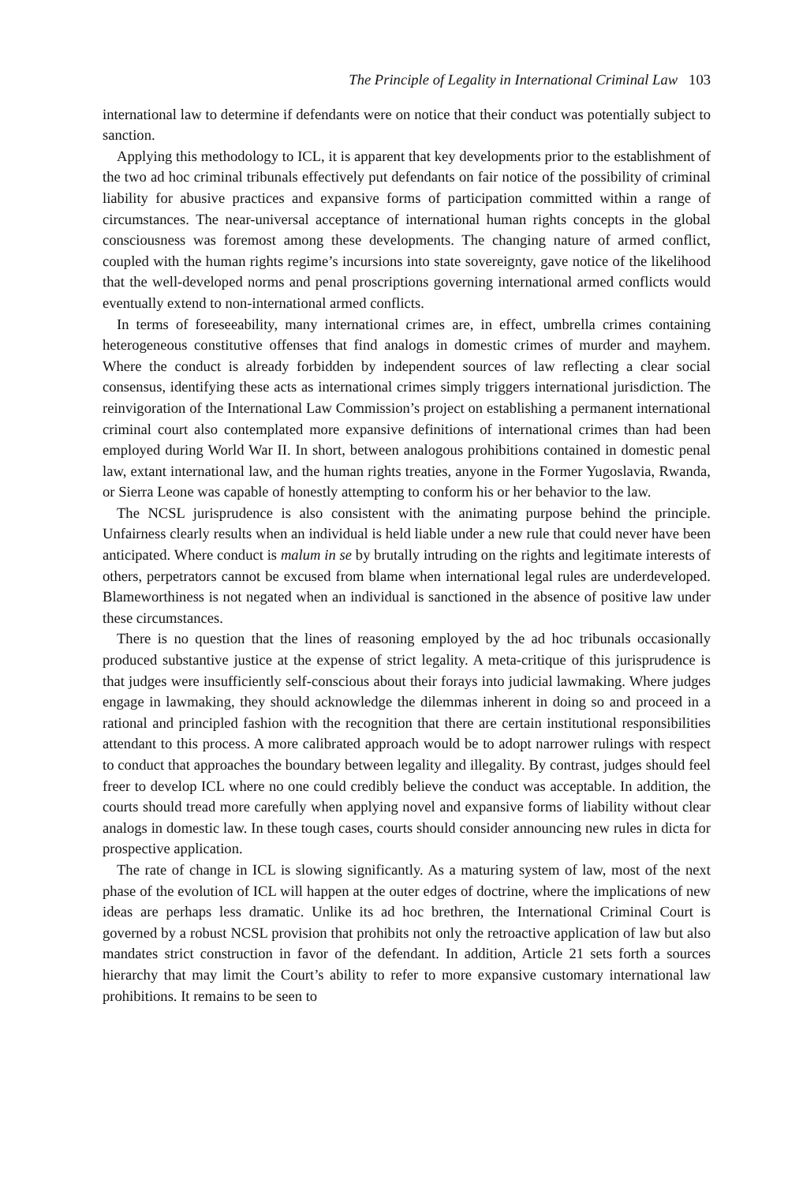The Principle of Legality in International Criminal Law 103
international law to determine if defendants were on notice that their conduct was potentially subject to sanction.
Applying this methodology to ICL, it is apparent that key developments prior to the establishment of the two ad hoc criminal tribunals effectively put defendants on fair notice of the possibility of criminal liability for abusive practices and expansive forms of participation committed within a range of circumstances. The near-universal acceptance of international human rights concepts in the global consciousness was foremost among these developments. The changing nature of armed conflict, coupled with the human rights regime’s incursions into state sovereignty, gave notice of the likelihood that the well-developed norms and penal proscriptions governing international armed conflicts would eventually extend to non-international armed conflicts.
In terms of foreseeability, many international crimes are, in effect, umbrella crimes containing heterogeneous constitutive offenses that find analogs in domestic crimes of murder and mayhem. Where the conduct is already forbidden by independent sources of law reflecting a clear social consensus, identifying these acts as international crimes simply triggers international jurisdiction. The reinvigoration of the International Law Commission’s project on establishing a permanent international criminal court also contemplated more expansive definitions of international crimes than had been employed during World War II. In short, between analogous prohibitions contained in domestic penal law, extant international law, and the human rights treaties, anyone in the Former Yugoslavia, Rwanda, or Sierra Leone was capable of honestly attempting to conform his or her behavior to the law.
The NCSL jurisprudence is also consistent with the animating purpose behind the principle. Unfairness clearly results when an individual is held liable under a new rule that could never have been anticipated. Where conduct is malum in se by brutally intruding on the rights and legitimate interests of others, perpetrators cannot be excused from blame when international legal rules are underdeveloped. Blameworthiness is not negated when an individual is sanctioned in the absence of positive law under these circumstances.
There is no question that the lines of reasoning employed by the ad hoc tribunals occasionally produced substantive justice at the expense of strict legality. A meta-critique of this jurisprudence is that judges were insufficiently self-conscious about their forays into judicial lawmaking. Where judges engage in lawmaking, they should acknowledge the dilemmas inherent in doing so and proceed in a rational and principled fashion with the recognition that there are certain institutional responsibilities attendant to this process. A more calibrated approach would be to adopt narrower rulings with respect to conduct that approaches the boundary between legality and illegality. By contrast, judges should feel freer to develop ICL where no one could credibly believe the conduct was acceptable. In addition, the courts should tread more carefully when applying novel and expansive forms of liability without clear analogs in domestic law. In these tough cases, courts should consider announcing new rules in dicta for prospective application.
The rate of change in ICL is slowing significantly. As a maturing system of law, most of the next phase of the evolution of ICL will happen at the outer edges of doctrine, where the implications of new ideas are perhaps less dramatic. Unlike its ad hoc brethren, the International Criminal Court is governed by a robust NCSL provision that prohibits not only the retroactive application of law but also mandates strict construction in favor of the defendant. In addition, Article 21 sets forth a sources hierarchy that may limit the Court’s ability to refer to more expansive customary international law prohibitions. It remains to be seen to